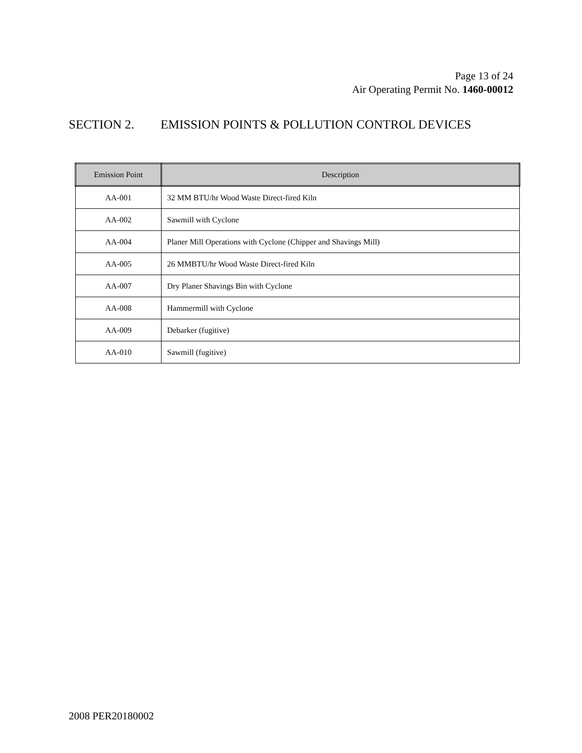Page 13 of 24
Air Operating Permit No. 1460-00012
SECTION 2. EMISSION POINTS & POLLUTION CONTROL DEVICES
| Emission Point | Description |
| --- | --- |
| AA-001 | 32 MM BTU/hr Wood Waste Direct-fired Kiln |
| AA-002 | Sawmill with Cyclone |
| AA-004 | Planer Mill Operations with Cyclone (Chipper and Shavings Mill) |
| AA-005 | 26 MMBTU/hr Wood Waste Direct-fired Kiln |
| AA-007 | Dry Planer Shavings Bin with Cyclone |
| AA-008 | Hammermill with Cyclone |
| AA-009 | Debarker (fugitive) |
| AA-010 | Sawmill (fugitive) |
2008 PER20180002